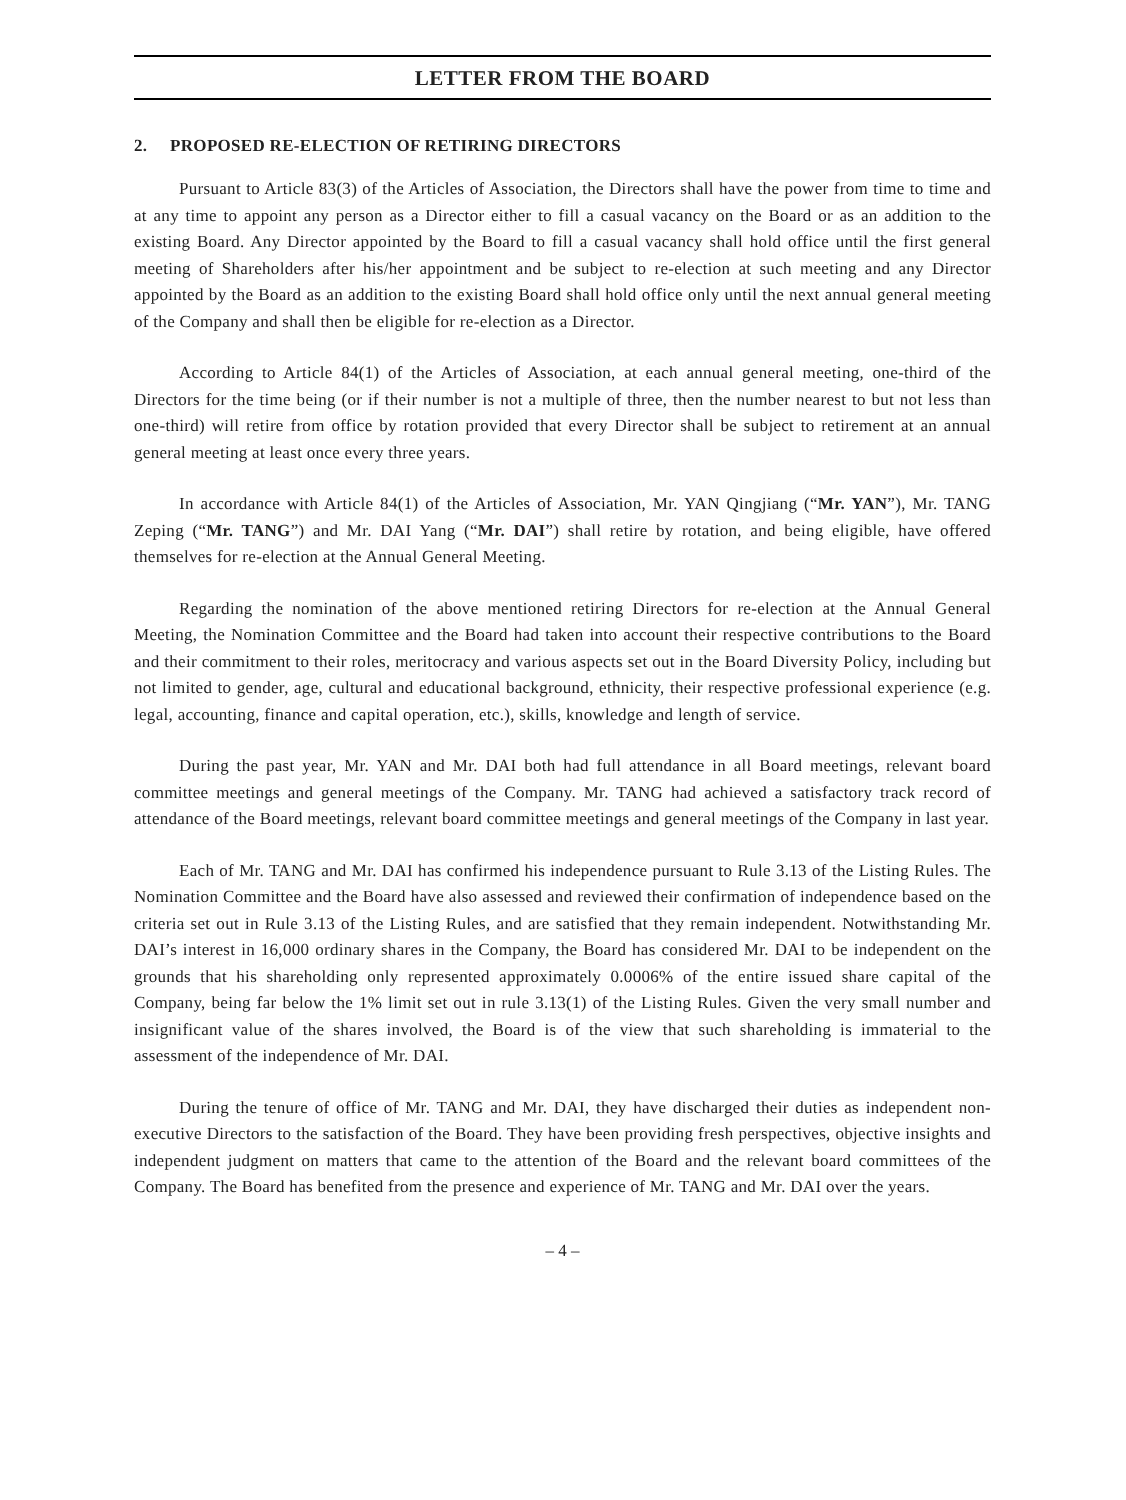LETTER FROM THE BOARD
2. PROPOSED RE-ELECTION OF RETIRING DIRECTORS
Pursuant to Article 83(3) of the Articles of Association, the Directors shall have the power from time to time and at any time to appoint any person as a Director either to fill a casual vacancy on the Board or as an addition to the existing Board. Any Director appointed by the Board to fill a casual vacancy shall hold office until the first general meeting of Shareholders after his/her appointment and be subject to re-election at such meeting and any Director appointed by the Board as an addition to the existing Board shall hold office only until the next annual general meeting of the Company and shall then be eligible for re-election as a Director.
According to Article 84(1) of the Articles of Association, at each annual general meeting, one-third of the Directors for the time being (or if their number is not a multiple of three, then the number nearest to but not less than one-third) will retire from office by rotation provided that every Director shall be subject to retirement at an annual general meeting at least once every three years.
In accordance with Article 84(1) of the Articles of Association, Mr. YAN Qingjiang (“Mr. YAN”), Mr. TANG Zeping (“Mr. TANG”) and Mr. DAI Yang (“Mr. DAI”) shall retire by rotation, and being eligible, have offered themselves for re-election at the Annual General Meeting.
Regarding the nomination of the above mentioned retiring Directors for re-election at the Annual General Meeting, the Nomination Committee and the Board had taken into account their respective contributions to the Board and their commitment to their roles, meritocracy and various aspects set out in the Board Diversity Policy, including but not limited to gender, age, cultural and educational background, ethnicity, their respective professional experience (e.g. legal, accounting, finance and capital operation, etc.), skills, knowledge and length of service.
During the past year, Mr. YAN and Mr. DAI both had full attendance in all Board meetings, relevant board committee meetings and general meetings of the Company. Mr. TANG had achieved a satisfactory track record of attendance of the Board meetings, relevant board committee meetings and general meetings of the Company in last year.
Each of Mr. TANG and Mr. DAI has confirmed his independence pursuant to Rule 3.13 of the Listing Rules. The Nomination Committee and the Board have also assessed and reviewed their confirmation of independence based on the criteria set out in Rule 3.13 of the Listing Rules, and are satisfied that they remain independent. Notwithstanding Mr. DAI’s interest in 16,000 ordinary shares in the Company, the Board has considered Mr. DAI to be independent on the grounds that his shareholding only represented approximately 0.0006% of the entire issued share capital of the Company, being far below the 1% limit set out in rule 3.13(1) of the Listing Rules. Given the very small number and insignificant value of the shares involved, the Board is of the view that such shareholding is immaterial to the assessment of the independence of Mr. DAI.
During the tenure of office of Mr. TANG and Mr. DAI, they have discharged their duties as independent non-executive Directors to the satisfaction of the Board. They have been providing fresh perspectives, objective insights and independent judgment on matters that came to the attention of the Board and the relevant board committees of the Company. The Board has benefited from the presence and experience of Mr. TANG and Mr. DAI over the years.
– 4 –